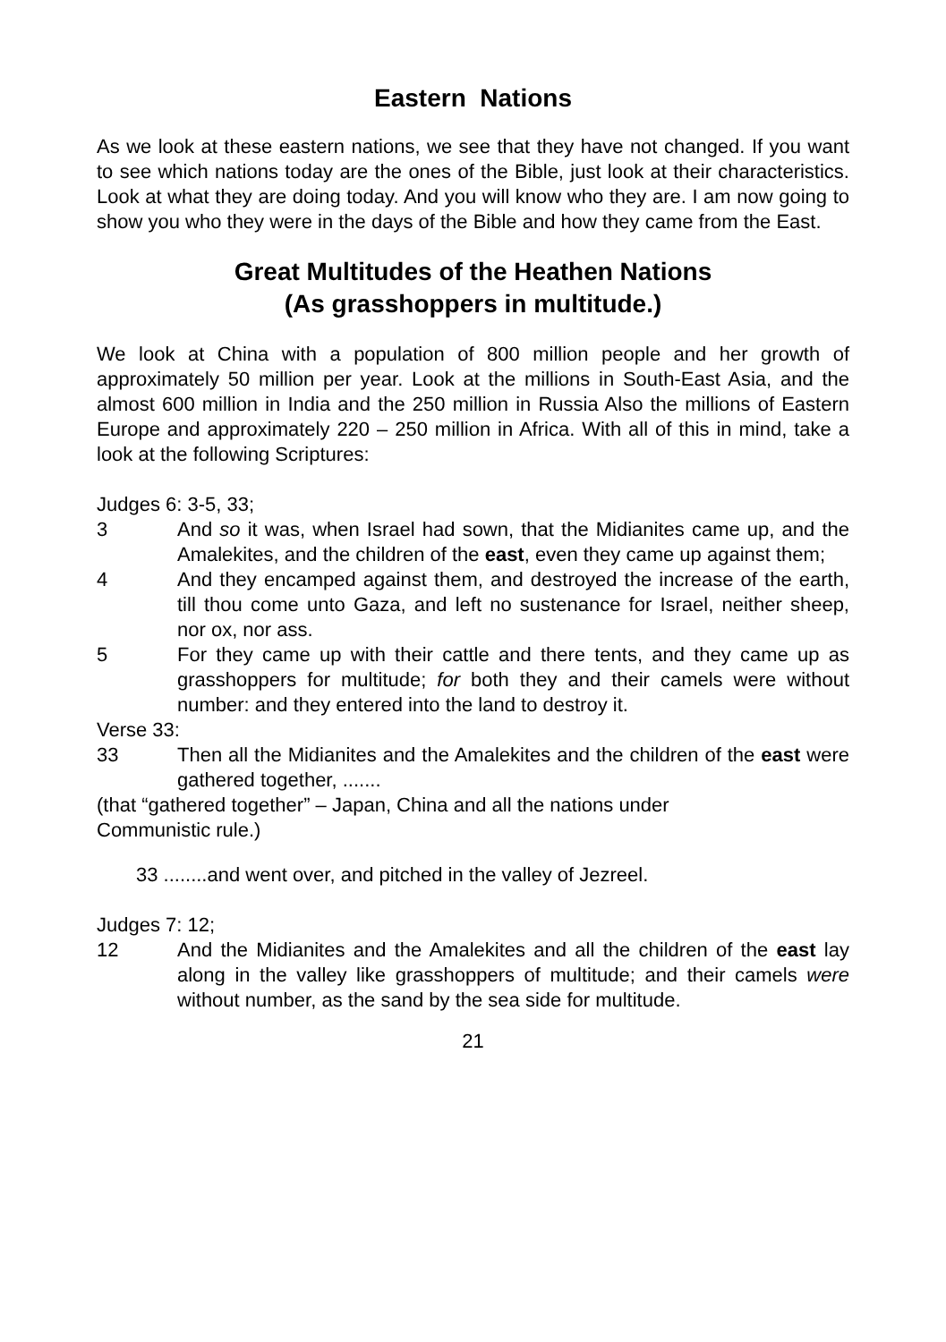Eastern Nations
As we look at these eastern nations, we see that they have not changed. If you want to see which nations today are the ones of the Bible, just look at their characteristics. Look at what they are doing today. And you will know who they are. I am now going to show you who they were in the days of the Bible and how they came from the East.
Great Multitudes of the Heathen Nations
(As grasshoppers in multitude.)
We look at China with a population of 800 million people and her growth of approximately 50 million per year. Look at the millions in South-East Asia, and the almost 600 million in India and the 250 million in Russia Also the millions of Eastern Europe and approximately 220 – 250 million in Africa. With all of this in mind, take a look at the following Scriptures:
Judges 6: 3-5, 33;
3 And so it was, when Israel had sown, that the Midianites came up, and the Amalekites, and the children of the east, even they came up against them;
4 And they encamped against them, and destroyed the increase of the earth, till thou come unto Gaza, and left no sustenance for Israel, neither sheep, nor ox, nor ass.
5 For they came up with their cattle and there tents, and they came up as grasshoppers for multitude; for both they and their camels were without number: and they entered into the land to destroy it.
Verse 33:
33 Then all the Midianites and the Amalekites and the children of the east were gathered together, .......
(that “gathered together” – Japan, China and all the nations under
Communistic rule.)
33 ........and went over, and pitched in the valley of Jezreel.
Judges 7: 12;
12 And the Midianites and the Amalekites and all the children of the east lay along in the valley like grasshoppers of multitude; and their camels were without number, as the sand by the sea side for multitude.
21